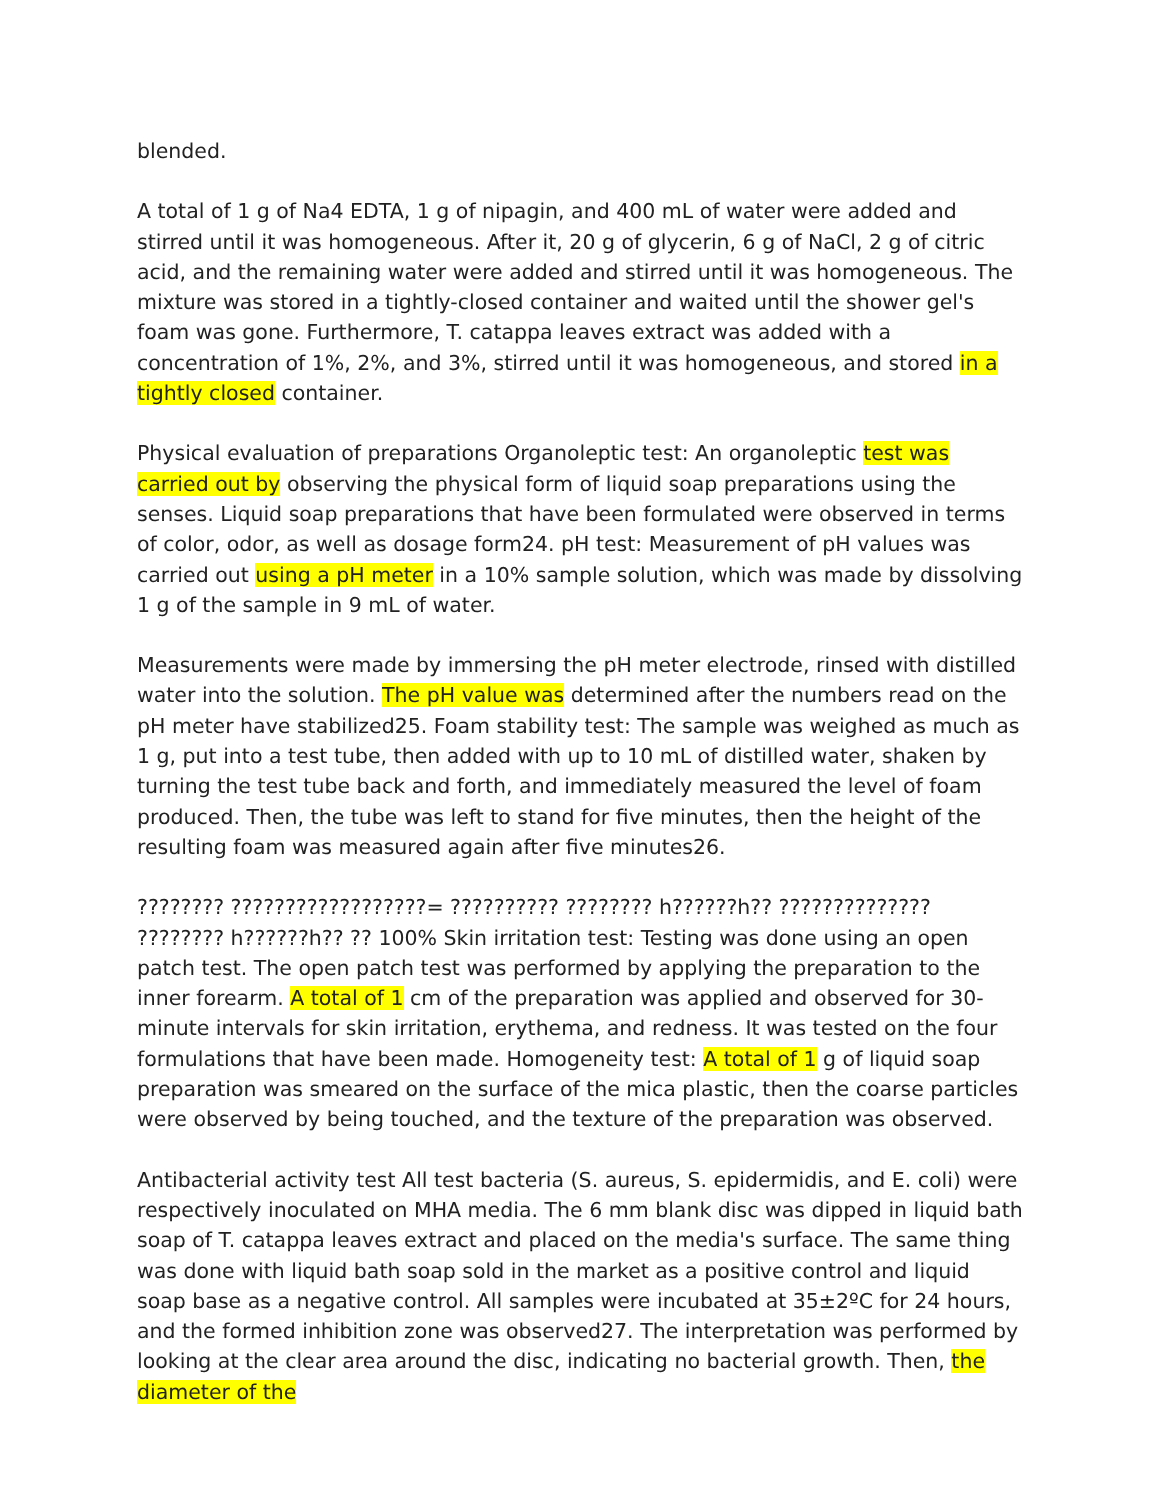blended.
A total of 1 g of Na4 EDTA, 1 g of nipagin, and 400 mL of water were added and stirred until it was homogeneous. After it, 20 g of glycerin, 6 g of NaCl, 2 g of citric acid, and the remaining water were added and stirred until it was homogeneous. The mixture was stored in a tightly-closed container and waited until the shower gel's foam was gone. Furthermore, T. catappa leaves extract was added with a concentration of 1%, 2%, and 3%, stirred until it was homogeneous, and stored in a tightly closed container.
Physical evaluation of preparations Organoleptic test: An organoleptic test was carried out by observing the physical form of liquid soap preparations using the senses. Liquid soap preparations that have been formulated were observed in terms of color, odor, as well as dosage form24. pH test: Measurement of pH values was carried out using a pH meter in a 10% sample solution, which was made by dissolving 1 g of the sample in 9 mL of water.
Measurements were made by immersing the pH meter electrode, rinsed with distilled water into the solution. The pH value was determined after the numbers read on the pH meter have stabilized25. Foam stability test: The sample was weighed as much as 1 g, put into a test tube, then added with up to 10 mL of distilled water, shaken by turning the test tube back and forth, and immediately measured the level of foam produced. Then, the tube was left to stand for five minutes, then the height of the resulting foam was measured again after five minutes26.
???????? ??????????????????= ?????????? ???????? h??????h?? ?????????????? ???????? h??????h?? ?? 100% Skin irritation test: Testing was done using an open patch test. The open patch test was performed by applying the preparation to the inner forearm. A total of 1 cm of the preparation was applied and observed for 30-minute intervals for skin irritation, erythema, and redness. It was tested on the four formulations that have been made. Homogeneity test: A total of 1 g of liquid soap preparation was smeared on the surface of the mica plastic, then the coarse particles were observed by being touched, and the texture of the preparation was observed.
Antibacterial activity test All test bacteria (S. aureus, S. epidermidis, and E. coli) were respectively inoculated on MHA media. The 6 mm blank disc was dipped in liquid bath soap of T. catappa leaves extract and placed on the media's surface. The same thing was done with liquid bath soap sold in the market as a positive control and liquid soap base as a negative control. All samples were incubated at 35±2ºC for 24 hours, and the formed inhibition zone was observed27. The interpretation was performed by looking at the clear area around the disc, indicating no bacterial growth. Then, the diameter of the